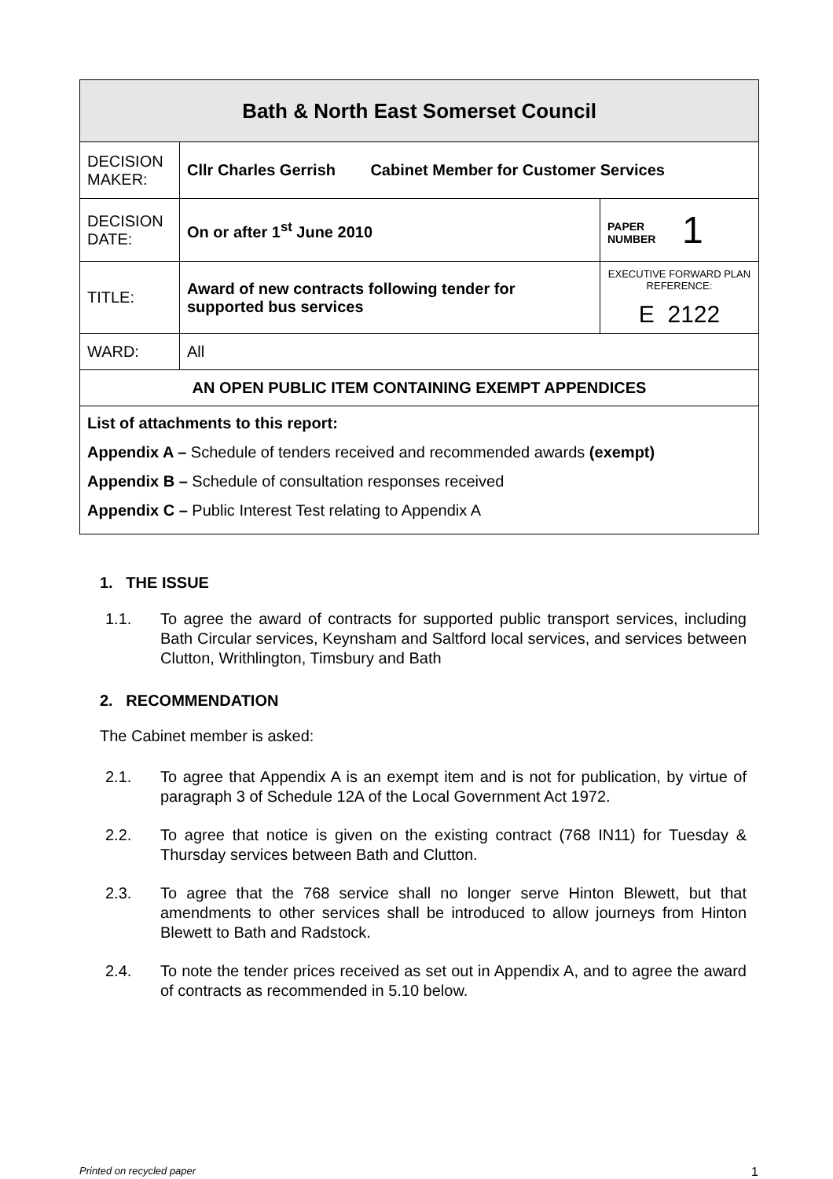| Bath & North East Somerset Council | | |
| DECISION MAKER: | Cllr Charles Gerrish Cabinet Member for Customer Services | |
| DECISION DATE: | On or after 1<sup>st</sup> June 2010 | PAPER NUMBER 1 |
| TITLE: | Award of new contracts following tender for supported bus services | EXECUTIVE FORWARD PLAN REFERENCE: E 2122 |
| WARD: | All | |
| AN OPEN PUBLIC ITEM CONTAINING EXEMPT APPENDICES | | |
| List of attachments to this report: Appendix A – Schedule of tenders received and recommended awards (exempt) Appendix B – Schedule of consultation responses received Appendix C – Public Interest Test relating to Appendix A | | |
1. THE ISSUE
1.1. To agree the award of contracts for supported public transport services, including Bath Circular services, Keynsham and Saltford local services, and services between Clutton, Writhlington, Timsbury and Bath
2. RECOMMENDATION
The Cabinet member is asked:
2.1. To agree that Appendix A is an exempt item and is not for publication, by virtue of paragraph 3 of Schedule 12A of the Local Government Act 1972.
2.2. To agree that notice is given on the existing contract (768 IN11) for Tuesday & Thursday services between Bath and Clutton.
2.3. To agree that the 768 service shall no longer serve Hinton Blewett, but that amendments to other services shall be introduced to allow journeys from Hinton Blewett to Bath and Radstock.
2.4. To note the tender prices received as set out in Appendix A, and to agree the award of contracts as recommended in 5.10 below.
Printed on recycled paper 1